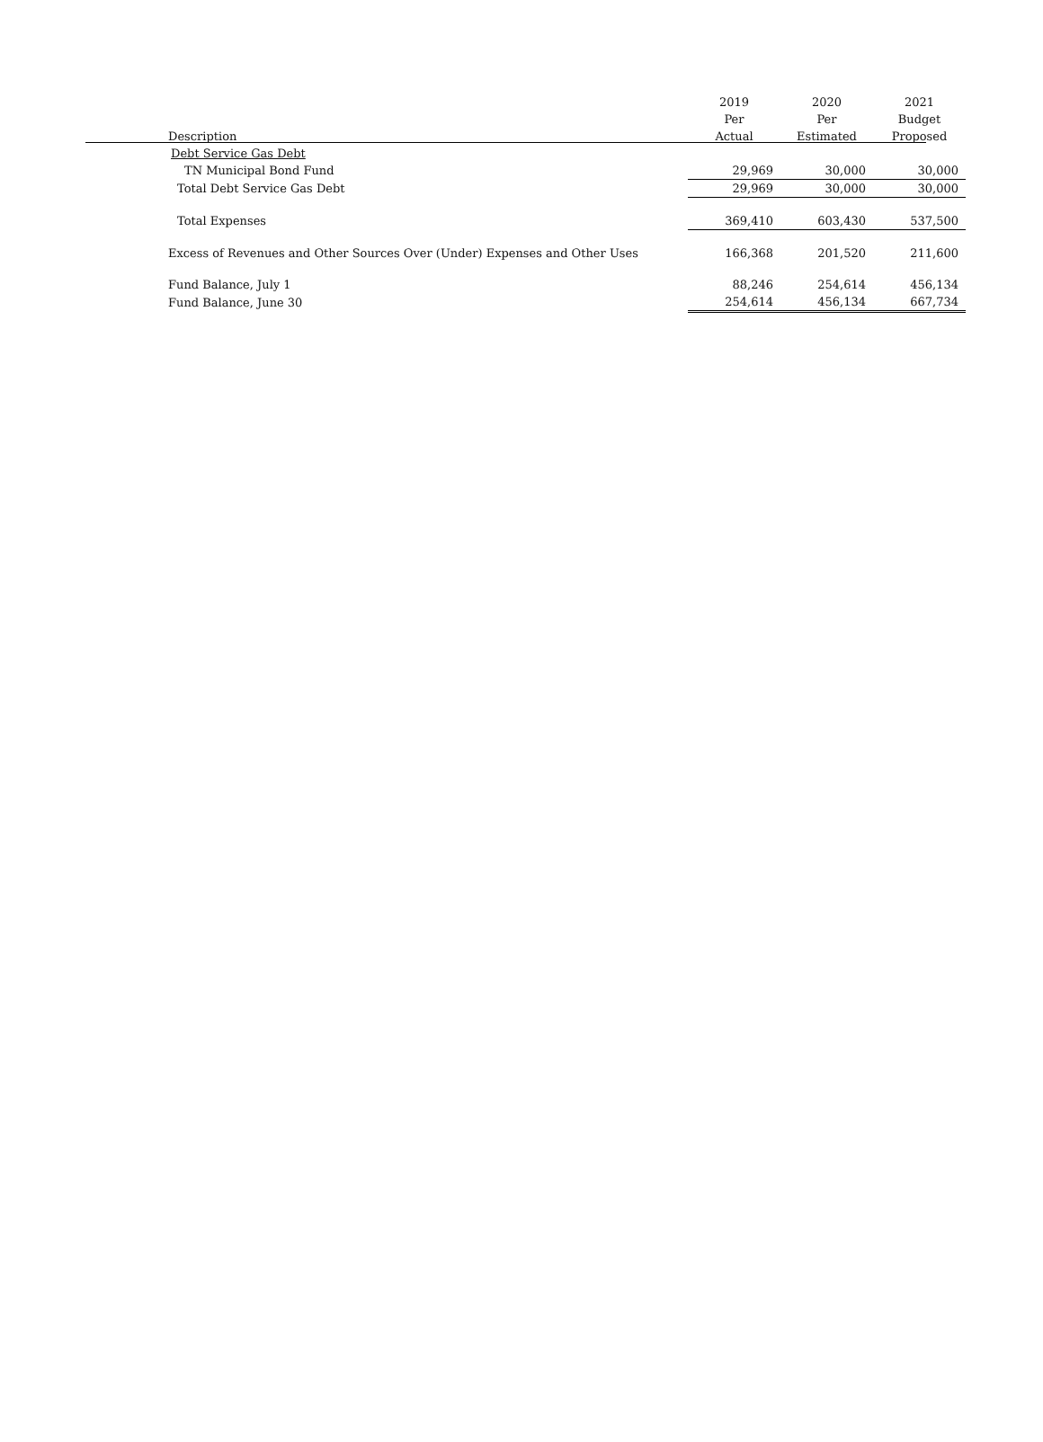| | 2019 | 2020 | 2021 |
| --- | --- | --- | --- |
| | Per | Per | Budget |
| Description | Actual | Estimated | Proposed |
| Debt Service Gas Debt | | | |
| TN Municipal Bond Fund | 29,969 | 30,000 | 30,000 |
| Total Debt Service Gas Debt | 29,969 | 30,000 | 30,000 |
| Total Expenses | 369,410 | 603,430 | 537,500 |
| Excess of Revenues and Other Sources Over (Under) Expenses and Other Uses | 166,368 | 201,520 | 211,600 |
| Fund Balance, July 1 | 88,246 | 254,614 | 456,134 |
| Fund Balance, June 30 | 254,614 | 456,134 | 667,734 |